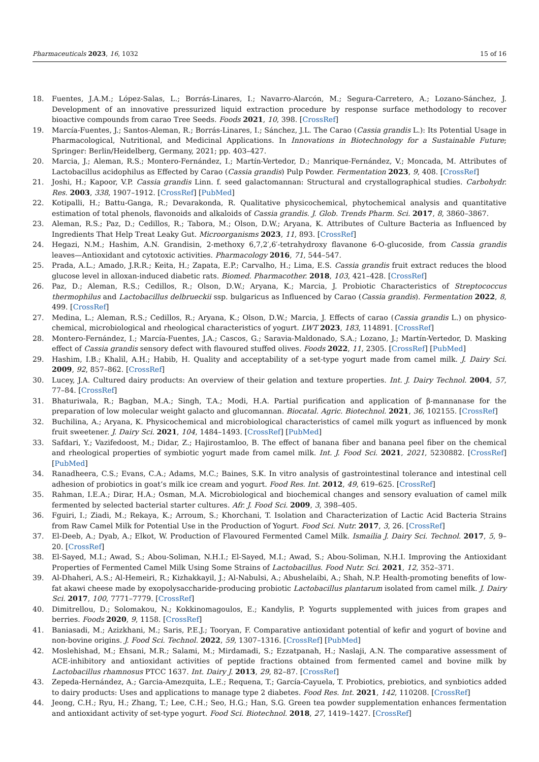Pharmaceuticals 2023, 16, 1032 15 of 16
18. Fuentes, J.A.M.; López-Salas, L.; Borrás-Linares, I.; Navarro-Alarcón, M.; Segura-Carretero, A.; Lozano-Sánchez, J. Development of an innovative pressurized liquid extraction procedure by response surface methodology to recover bioactive compounds from carao Tree Seeds. Foods 2021, 10, 398. [CrossRef]
19. Marcía-Fuentes, J.; Santos-Aleman, R.; Borrás-Linares, I.; Sánchez, J.L. The Carao (Cassia grandis L.): Its Potential Usage in Pharmacological, Nutritional, and Medicinal Applications. In Innovations in Biotechnology for a Sustainable Future; Springer: Berlin/Heidelberg, Germany, 2021; pp. 403–427.
20. Marcia, J.; Aleman, R.S.; Montero-Fernández, I.; Martín-Vertedor, D.; Manrique-Fernández, V.; Moncada, M. Attributes of Lactobacillus acidophilus as Effected by Carao (Cassia grandis) Pulp Powder. Fermentation 2023, 9, 408. [CrossRef]
21. Joshi, H.; Kapoor, V.P. Cassia grandis Linn. f. seed galactomannan: Structural and crystallographical studies. Carbohydr. Res. 2003, 338, 1907–1912. [CrossRef] [PubMed]
22. Kotipalli, H.; Battu-Ganga, R.; Devarakonda, R. Qualitative physicochemical, phytochemical analysis and quantitative estimation of total phenols, flavonoids and alkaloids of Cassia grandis. J. Glob. Trends Pharm. Sci. 2017, 8, 3860–3867.
23. Aleman, R.S.; Paz, D.; Cedillos, R.; Tabora, M.; Olson, D.W.; Aryana, K. Attributes of Culture Bacteria as Influenced by Ingredients That Help Treat Leaky Gut. Microorganisms 2023, 11, 893. [CrossRef]
24. Hegazi, N.M.; Hashim, A.N. Grandisin, 2-methoxy 6,7,2′,6′-tetrahydroxy flavanone 6-O-glucoside, from Cassia grandis leaves—Antioxidant and cytotoxic activities. Pharmacology 2016, 71, 544–547.
25. Prada, A.L.; Amado, J.R.R.; Keita, H.; Zapata, E.P.; Carvalho, H.; Lima, E.S. Cassia grandis fruit extract reduces the blood glucose level in alloxan-induced diabetic rats. Biomed. Pharmacother. 2018, 103, 421–428. [CrossRef]
26. Paz, D.; Aleman, R.S.; Cedillos, R.; Olson, D.W.; Aryana, K.; Marcia, J. Probiotic Characteristics of Streptococcus thermophilus and Lactobacillus delbrueckii ssp. bulgaricus as Influenced by Carao (Cassia grandis). Fermentation 2022, 8, 499. [CrossRef]
27. Medina, L.; Aleman, R.S.; Cedillos, R.; Aryana, K.; Olson, D.W.; Marcia, J. Effects of carao (Cassia grandis L.) on physico-chemical, microbiological and rheological characteristics of yogurt. LWT 2023, 183, 114891. [CrossRef]
28. Montero-Fernández, I.; Marcía-Fuentes, J.A.; Cascos, G.; Saravia-Maldonado, S.A.; Lozano, J.; Martín-Vertedor, D. Masking effect of Cassia grandis sensory defect with flavoured stuffed olives. Foods 2022, 11, 2305. [CrossRef] [PubMed]
29. Hashim, I.B.; Khalil, A.H.; Habib, H. Quality and acceptability of a set-type yogurt made from camel milk. J. Dairy Sci. 2009, 92, 857–862. [CrossRef]
30. Lucey, J.A. Cultured dairy products: An overview of their gelation and texture properties. Int. J. Dairy Technol. 2004, 57, 77–84. [CrossRef]
31. Bhaturiwala, R.; Bagban, M.A.; Singh, T.A.; Modi, H.A. Partial purification and application of β-mannanase for the preparation of low molecular weight galacto and glucomannan. Biocatal. Agric. Biotechnol. 2021, 36, 102155. [CrossRef]
32. Buchilina, A.; Aryana, K. Physicochemical and microbiological characteristics of camel milk yogurt as influenced by monk fruit sweetener. J. Dairy Sci. 2021, 104, 1484–1493. [CrossRef] [PubMed]
33. Safdari, Y.; Vazifedoost, M.; Didar, Z.; Hajirostamloo, B. The effect of banana fiber and banana peel fiber on the chemical and rheological properties of symbiotic yogurt made from camel milk. Int. J. Food Sci. 2021, 2021, 5230882. [CrossRef] [PubMed]
34. Ranadheera, C.S.; Evans, C.A.; Adams, M.C.; Baines, S.K. In vitro analysis of gastrointestinal tolerance and intestinal cell adhesion of probiotics in goat’s milk ice cream and yogurt. Food Res. Int. 2012, 49, 619–625. [CrossRef]
35. Rahman, I.E.A.; Dirar, H.A.; Osman, M.A. Microbiological and biochemical changes and sensory evaluation of camel milk fermented by selected bacterial starter cultures. Afr. J. Food Sci. 2009, 3, 398–405.
36. Fguiri, I.; Ziadi, M.; Rekaya, K.; Arroum, S.; Khorchani, T. Isolation and Characterization of Lactic Acid Bacteria Strains from Raw Camel Milk for Potential Use in the Production of Yogurt. Food Sci. Nutr. 2017, 3, 26. [CrossRef]
37. El-Deeb, A.; Dyab, A.; Elkot, W. Production of Flavoured Fermented Camel Milk. Ismailia J. Dairy Sci. Technol. 2017, 5, 9–20. [CrossRef]
38. El-Sayed, M.I.; Awad, S.; Abou-Soliman, N.H.I.; El-Sayed, M.I.; Awad, S.; Abou-Soliman, N.H.I. Improving the Antioxidant Properties of Fermented Camel Milk Using Some Strains of Lactobacillus. Food Nutr. Sci. 2021, 12, 352–371.
39. Al-Dhaheri, A.S.; Al-Hemeiri, R.; Kizhakkayil, J.; Al-Nabulsi, A.; Abushelaibi, A.; Shah, N.P. Health-promoting benefits of low-fat akawi cheese made by exopolysaccharide-producing probiotic Lactobacillus plantarum isolated from camel milk. J. Dairy Sci. 2017, 100, 7771–7779. [CrossRef]
40. Dimitrellou, D.; Solomakou, N.; Kokkinomagoulos, E.; Kandylis, P. Yogurts supplemented with juices from grapes and berries. Foods 2020, 9, 1158. [CrossRef]
41. Baniasadi, M.; Azizkhani, M.; Saris, P.E.J.; Tooryan, F. Comparative antioxidant potential of kefir and yogurt of bovine and non-bovine origins. J. Food Sci. Technol. 2022, 59, 1307–1316. [CrossRef] [PubMed]
42. Moslehishad, M.; Ehsani, M.R.; Salami, M.; Mirdamadi, S.; Ezzatpanah, H.; Naslaji, A.N. The comparative assessment of ACE-inhibitory and antioxidant activities of peptide fractions obtained from fermented camel and bovine milk by Lactobacillus rhamnosus PTCC 1637. Int. Dairy J. 2013, 29, 82–87. [CrossRef]
43. Zepeda-Hernández, A.; Garcia-Amezquita, L.E.; Requena, T.; García-Cayuela, T. Probiotics, prebiotics, and synbiotics added to dairy products: Uses and applications to manage type 2 diabetes. Food Res. Int. 2021, 142, 110208. [CrossRef]
44. Jeong, C.H.; Ryu, H.; Zhang, T.; Lee, C.H.; Seo, H.G.; Han, S.G. Green tea powder supplementation enhances fermentation and antioxidant activity of set-type yogurt. Food Sci. Biotechnol. 2018, 27, 1419–1427. [CrossRef]